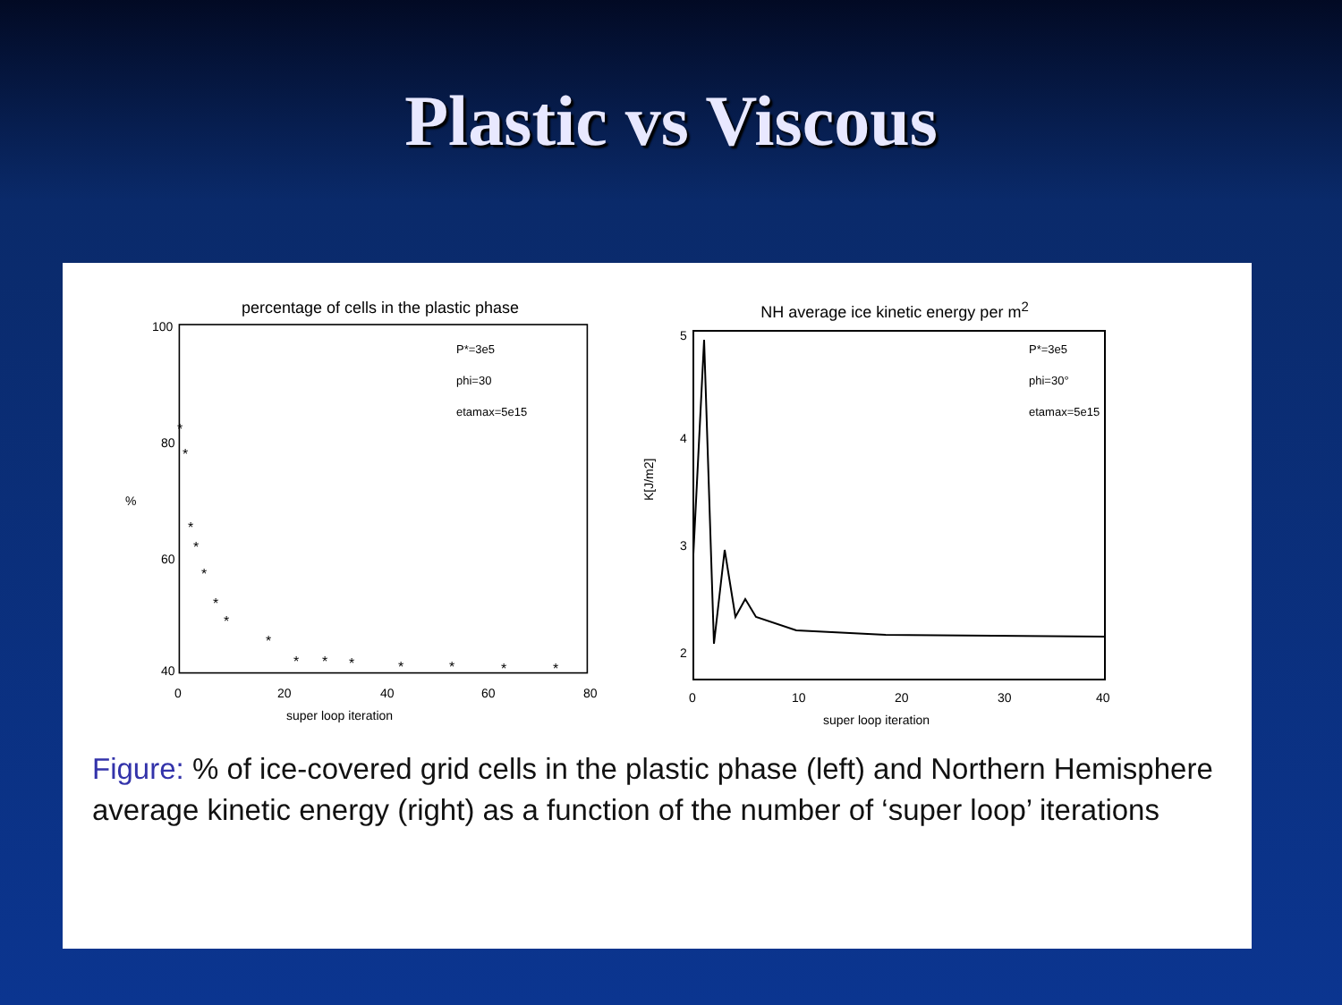Plastic vs Viscous
percentage of cells in the plastic phase
100
80
60
40
%
P*=3e5
phi=30
etamax=5e15
*
*
*
*
*
*
*
*
*
*
*
*
*
*
*
0
20
40
60
80
super loop iteration
NH average ice kinetic energy per m<sup>2</sup>
5
4
3
2
K[J/m2]
P*=3e5
phi=30°
etamax=5e15
0
10
20
30
40
super loop iteration
Figure: % of ice-covered grid cells in the plastic phase (left) and Northern Hemisphere average kinetic energy (right) as a function of the number of ‘super loop’ iterations